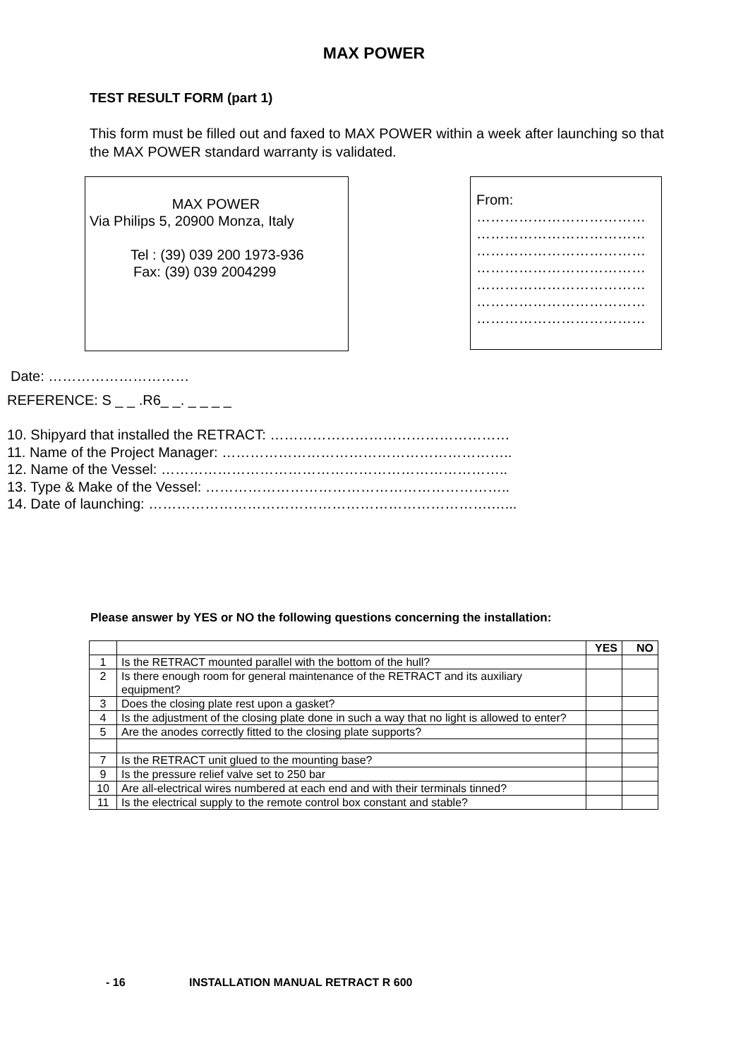MAX POWER
TEST RESULT FORM (part 1)
This form must be filled out and faxed to MAX POWER within a week after launching so that the MAX POWER standard warranty is validated.
MAX POWER
Via Philips 5, 20900 Monza, Italy
Tel : (39) 039 200 1973-936
Fax: (39) 039 2004299
From:
………………………………
………………………………
………………………………
………………………………
………………………………
………………………………
………………………………
Date: …………………………
REFERENCE: S _ _ .R6_ _. _ _ _ _
10. Shipyard that installed the RETRACT: ……………………………………………
11. Name of the Project Manager: ……………………………………………………..
12. Name of the Vessel: ………………………………………………………………..
13. Type & Make of the Vessel: ………………………………………………………..
14. Date of launching: ……………………………………………………………….…...
Please answer by YES or NO the following questions concerning the installation:
| | | YES | NO |
| 1 | Is the RETRACT mounted parallel with the bottom of the hull? | | |
| 2 | Is there enough room for general maintenance of the RETRACT and its auxiliary equipment? | | |
| 3 | Does the closing plate rest upon a gasket? | | |
| 4 | Is the adjustment of the closing plate done in such a way that no light is allowed to enter? | | |
| 5 | Are the anodes correctly fitted to the closing plate supports? | | |
| 7 | Is the RETRACT unit glued to the mounting base? | | |
| 9 | Is the pressure relief valve set to 250 bar | | |
| 10 | Are all-electrical wires numbered at each end and with their terminals tinned? | | |
| 11 | Is the electrical supply to the remote control box constant and stable? | | |
- 16 INSTALLATION MANUAL RETRACT R 600